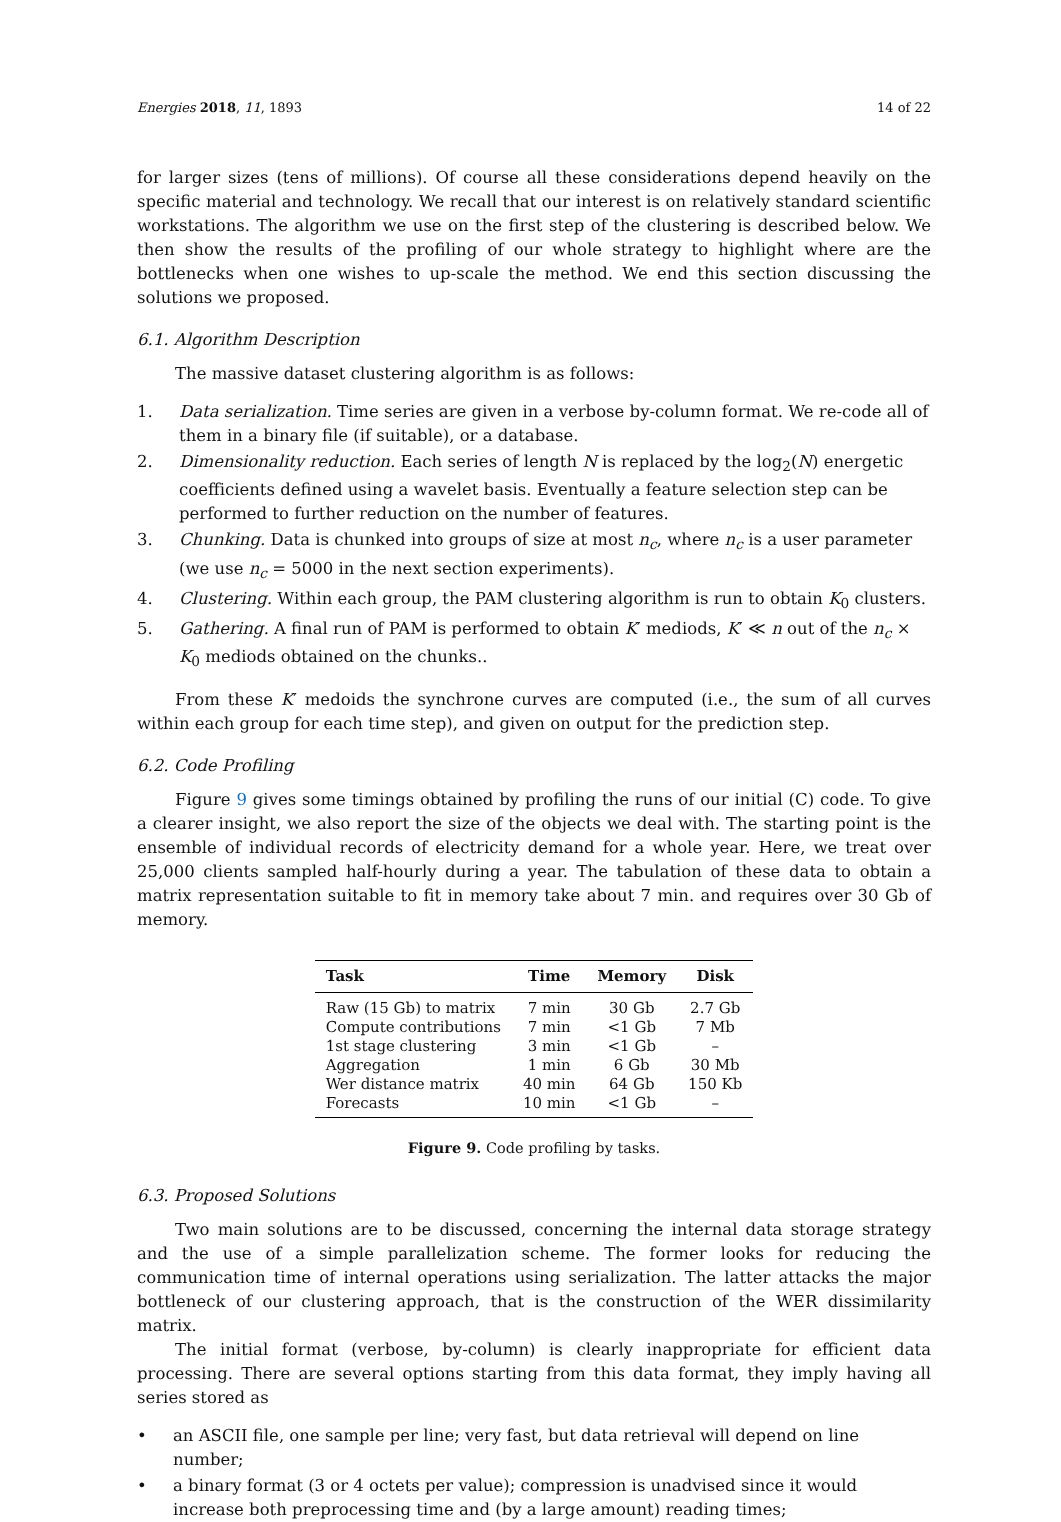Energies 2018, 11, 1893 14 of 22
for larger sizes (tens of millions). Of course all these considerations depend heavily on the specific material and technology. We recall that our interest is on relatively standard scientific workstations. The algorithm we use on the first step of the clustering is described below. We then show the results of the profiling of our whole strategy to highlight where are the bottlenecks when one wishes to up-scale the method. We end this section discussing the solutions we proposed.
6.1. Algorithm Description
The massive dataset clustering algorithm is as follows:
1. Data serialization. Time series are given in a verbose by-column format. We re-code all of them in a binary file (if suitable), or a database.
2. Dimensionality reduction. Each series of length N is replaced by the log<sub>2</sub>(N) energetic coefficients defined using a wavelet basis. Eventually a feature selection step can be performed to further reduction on the number of features.
3. Chunking. Data is chunked into groups of size at most n<sub>c</sub>, where n<sub>c</sub> is a user parameter (we use n<sub>c</sub> = 5000 in the next section experiments).
4. Clustering. Within each group, the PAM clustering algorithm is run to obtain K<sub>0</sub> clusters.
5. Gathering. A final run of PAM is performed to obtain K′ mediods, K′ ≪ n out of the n<sub>c</sub> × K<sub>0</sub> mediods obtained on the chunks..
From these K′ medoids the synchrone curves are computed (i.e., the sum of all curves within each group for each time step), and given on output for the prediction step.
6.2. Code Profiling
Figure 9 gives some timings obtained by profiling the runs of our initial (C) code. To give a clearer insight, we also report the size of the objects we deal with. The starting point is the ensemble of individual records of electricity demand for a whole year. Here, we treat over 25,000 clients sampled half-hourly during a year. The tabulation of these data to obtain a matrix representation suitable to fit in memory take about 7 min. and requires over 30 Gb of memory.
| Task | Time | Memory | Disk |
| --- | --- | --- | --- |
| Raw (15 Gb) to matrix | 7 min | 30 Gb | 2.7 Gb |
| Compute contributions | 7 min | <1 Gb | 7 Mb |
| 1st stage clustering | 3 min | <1 Gb | – |
| Aggregation | 1 min | 6 Gb | 30 Mb |
| Wer distance matrix | 40 min | 64 Gb | 150 Kb |
| Forecasts | 10 min | <1 Gb | – |
Figure 9. Code profiling by tasks.
6.3. Proposed Solutions
Two main solutions are to be discussed, concerning the internal data storage strategy and the use of a simple parallelization scheme. The former looks for reducing the communication time of internal operations using serialization. The latter attacks the major bottleneck of our clustering approach, that is the construction of the WER dissimilarity matrix.
The initial format (verbose, by-column) is clearly inappropriate for efficient data processing. There are several options starting from this data format, they imply having all series stored as
• an ASCII file, one sample per line; very fast, but data retrieval will depend on line number;
• a binary format (3 or 4 octets per value); compression is unadvised since it would increase both preprocessing time and (by a large amount) reading times;